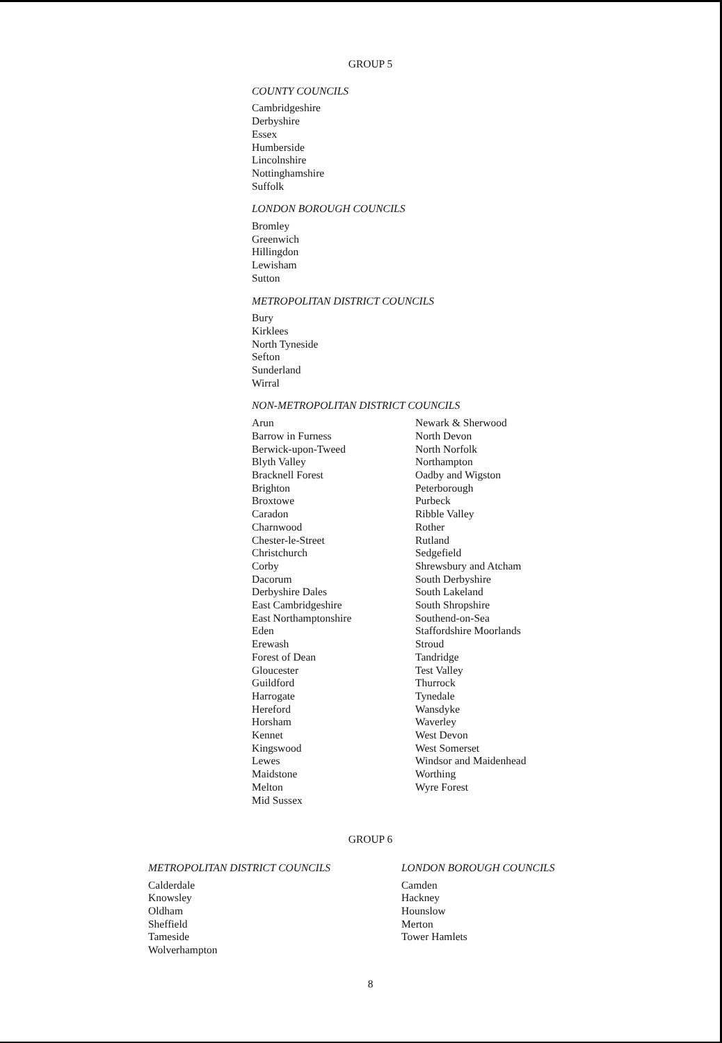GROUP 5
COUNTY COUNCILS
Cambridgeshire
Derbyshire
Essex
Humberside
Lincolnshire
Nottinghamshire
Suffolk
LONDON BOROUGH COUNCILS
Bromley
Greenwich
Hillingdon
Lewisham
Sutton
METROPOLITAN DISTRICT COUNCILS
Bury
Kirklees
North Tyneside
Sefton
Sunderland
Wirral
NON-METROPOLITAN DISTRICT COUNCILS
Arun
Barrow in Furness
Berwick-upon-Tweed
Blyth Valley
Bracknell Forest
Brighton
Broxtowe
Caradon
Charnwood
Chester-le-Street
Christchurch
Corby
Dacorum
Derbyshire Dales
East Cambridgeshire
East Northamptonshire
Eden
Erewash
Forest of Dean
Gloucester
Guildford
Harrogate
Hereford
Horsham
Kennet
Kingswood
Lewes
Maidstone
Melton
Mid Sussex
Newark & Sherwood
North Devon
North Norfolk
Northampton
Oadby and Wigston
Peterborough
Purbeck
Ribble Valley
Rother
Rutland
Sedgefield
Shrewsbury and Atcham
South Derbyshire
South Lakeland
South Shropshire
Southend-on-Sea
Staffordshire Moorlands
Stroud
Tandridge
Test Valley
Thurrock
Tynedale
Wansdyke
Waverley
West Devon
West Somerset
Windsor and Maidenhead
Worthing
Wyre Forest
GROUP 6
METROPOLITAN DISTRICT COUNCILS
Calderdale
Knowsley
Oldham
Sheffield
Tameside
Wolverhampton
LONDON BOROUGH COUNCILS
Camden
Hackney
Hounslow
Merton
Tower Hamlets
8